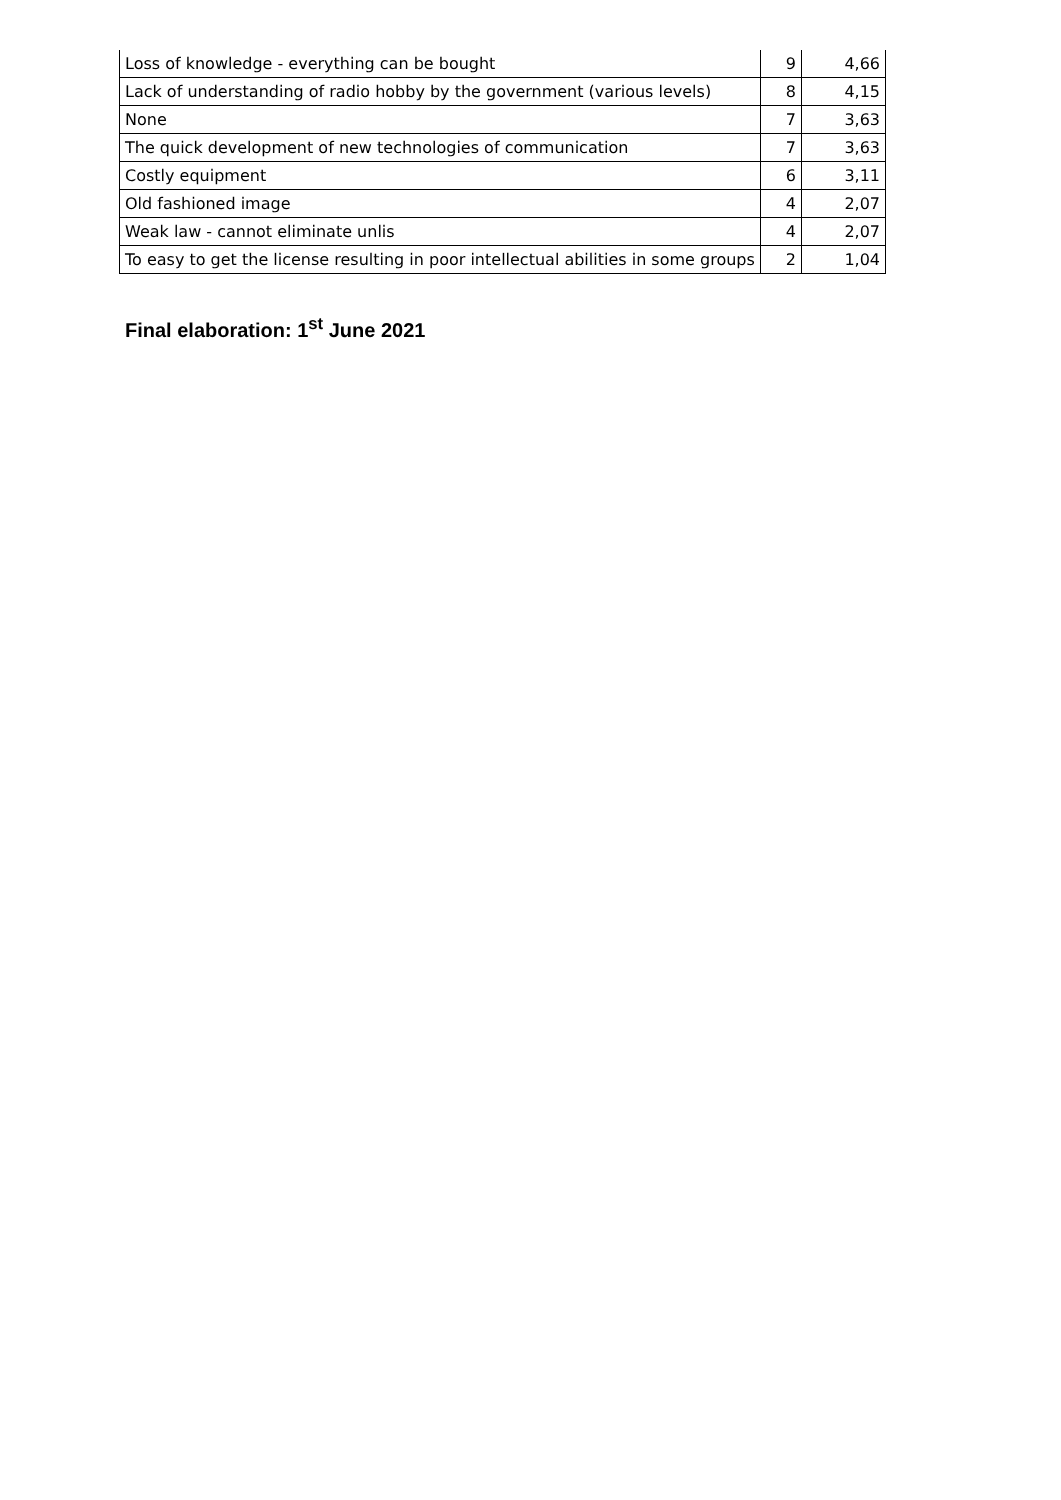| Loss of knowledge - everything can be bought | 9 | 4,66 |
| Lack of understanding of radio hobby by the government (various levels) | 8 | 4,15 |
| None | 7 | 3,63 |
| The quick development of new technologies of communication | 7 | 3,63 |
| Costly equipment | 6 | 3,11 |
| Old fashioned image | 4 | 2,07 |
| Weak law - cannot eliminate unlis | 4 | 2,07 |
| To easy to get the license resulting in poor intellectual abilities in some groups | 2 | 1,04 |
Final elaboration: 1<sup>st</sup> June 2021